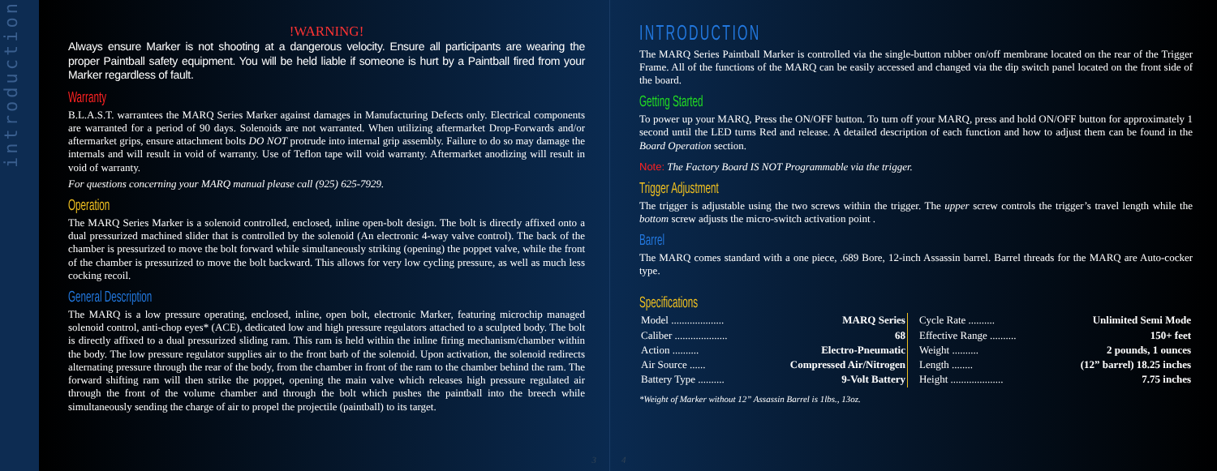introduction
!WARNING!
Always ensure Marker is not shooting at a dangerous velocity. Ensure all participants are wearing the proper Paintball safety equipment. You will be held liable if someone is hurt by a Paintball fired from your Marker regardless of fault.
Warranty
B.L.A.S.T. warrantees the MARQ Series Marker against damages in Manufacturing Defects only. Electrical components are warranted for a period of 90 days. Solenoids are not warranted. When utilizing aftermarket Drop-Forwards and/or aftermarket grips, ensure attachment bolts DO NOT protrude into internal grip assembly. Failure to do so may damage the internals and will result in void of warranty. Use of Teflon tape will void warranty. Aftermarket anodizing will result in void of warranty.
For questions concerning your MARQ manual please call (925) 625-7929.
Operation
The MARQ Series Marker is a solenoid controlled, enclosed, inline open-bolt design. The bolt is directly affixed onto a dual pressurized machined slider that is controlled by the solenoid (An electronic 4-way valve control). The back of the chamber is pressurized to move the bolt forward while simultaneously striking (opening) the poppet valve, while the front of the chamber is pressurized to move the bolt backward. This allows for very low cycling pressure, as well as much less cocking recoil.
General Description
The MARQ is a low pressure operating, enclosed, inline, open bolt, electronic Marker, featuring microchip managed solenoid control, anti-chop eyes* (ACE), dedicated low and high pressure regulators attached to a sculpted body. The bolt is directly affixed to a dual pressurized sliding ram. This ram is held within the inline firing mechanism/chamber within the body. The low pressure regulator supplies air to the front barb of the solenoid. Upon activation, the solenoid redirects alternating pressure through the rear of the body, from the chamber in front of the ram to the chamber behind the ram. The forward shifting ram will then strike the poppet, opening the main valve which releases high pressure regulated air through the front of the volume chamber and through the bolt which pushes the paintball into the breech while simultaneously sending the charge of air to propel the projectile (paintball) to its target.
3
INTRODUCTION
The MARQ Series Paintball Marker is controlled via the single-button rubber on/off membrane located on the rear of the Trigger Frame. All of the functions of the MARQ can be easily accessed and changed via the dip switch panel located on the front side of the board.
Getting Started
To power up your MARQ, Press the ON/OFF button. To turn off your MARQ, press and hold ON/OFF button for approximately 1 second until the LED turns Red and release. A detailed description of each function and how to adjust them can be found in the Board Operation section.
Note: The Factory Board IS NOT Programmable via the trigger.
Trigger Adjustment
The trigger is adjustable using the two screws within the trigger. The upper screw controls the trigger’s travel length while the bottom screw adjusts the micro-switch activation point .
Barrel
The MARQ comes standard with a one piece, .689 Bore, 12-inch Assassin barrel. Barrel threads for the MARQ are Auto-cocker type.
Specifications
| Model .................... | MARQ Series | | Cycle Rate .......... | Unlimited Semi Mode |
| Caliber .................... | 68 | | Effective Range .......... | 150+ feet |
| Action .......... | Electro-Pneumatic | | Weight .......... | 2 pounds, 1 ounces |
| Air Source ...... | Compressed Air/Nitrogen | | Length ........ | (12” barrel) 18.25 inches |
| Battery Type .......... | 9-Volt Battery | | Height .................... | 7.75 inches |
*Weight of Marker without 12” Assassin Barrel is 1lbs., 13oz.
4